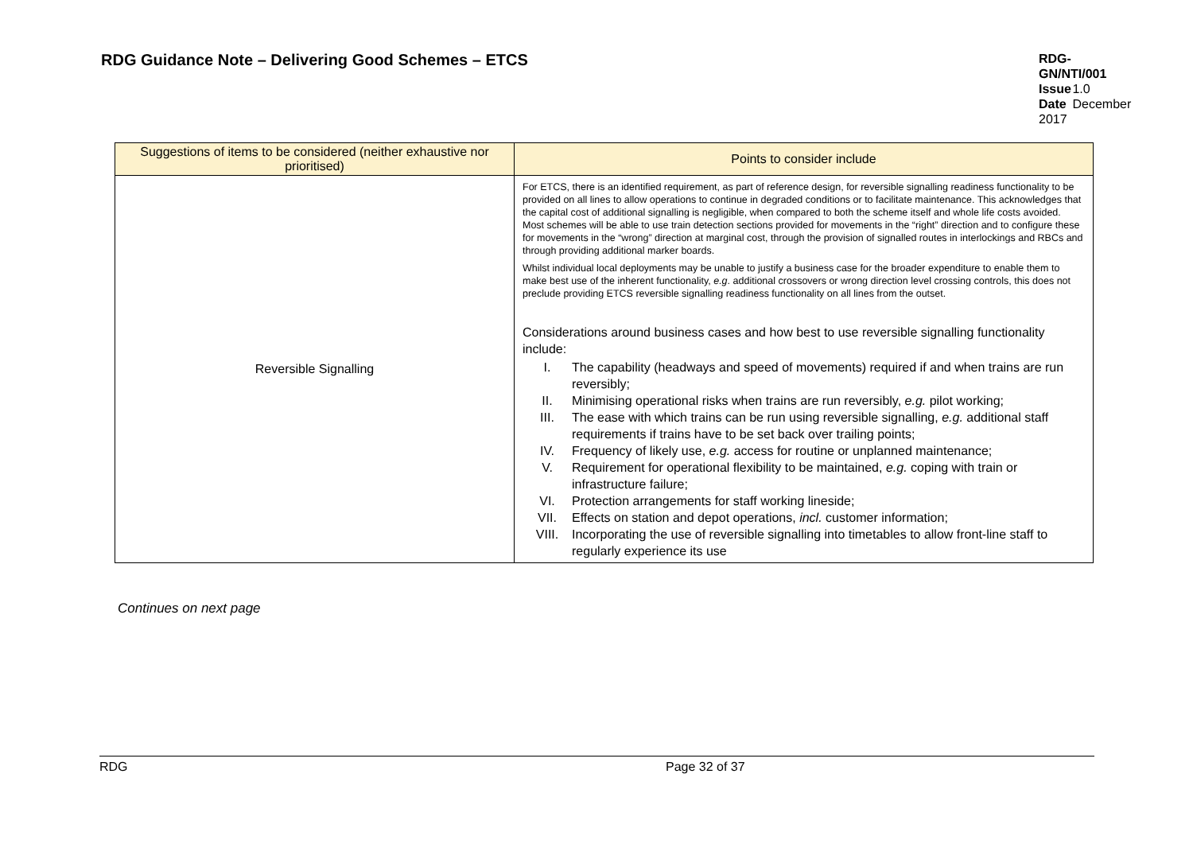RDG Guidance Note – Delivering Good Schemes – ETCS
RDG-GN/NTI/001
Issue 1.0
Date December 2017
| Suggestions of items to be considered (neither exhaustive nor prioritised) | Points to consider include |
| --- | --- |
| Reversible Signalling | For ETCS, there is an identified requirement, as part of reference design, for reversible signalling readiness functionality to be provided on all lines to allow operations to continue in degraded conditions or to facilitate maintenance. This acknowledges that the capital cost of additional signalling is negligible, when compared to both the scheme itself and whole life costs avoided. Most schemes will be able to use train detection sections provided for movements in the “right” direction and to configure these for movements in the “wrong” direction at marginal cost, through the provision of signalled routes in interlockings and RBCs and through providing additional marker boards. Whilst individual local deployments may be unable to justify a business case for the broader expenditure to enable them to make best use of the inherent functionality, e.g . additional crossovers or wrong direction level crossing controls, this does not preclude providing ETCS reversible signalling readiness functionality on all lines from the outset. Considerations around business cases and how best to use reversible signalling functionality include: I. The capability (headways and speed of movements) required if and when trains are run reversibly; II. Minimising operational risks when trains are run reversibly, e.g. pilot working; III. The ease with which trains can be run using reversible signalling, e.g. additional staff requirements if trains have to be set back over trailing points; IV. Frequency of likely use, e.g. access for routine or unplanned maintenance; V. Requirement for operational flexibility to be maintained, e.g. coping with train or infrastructure failure; VI. Protection arrangements for staff working lineside; VII. Effects on station and depot operations, incl. customer information; VIII. Incorporating the use of reversible signalling into timetables to allow front-line staff to regularly experience its use |
Continues on next page
RDG Page 32 of 37